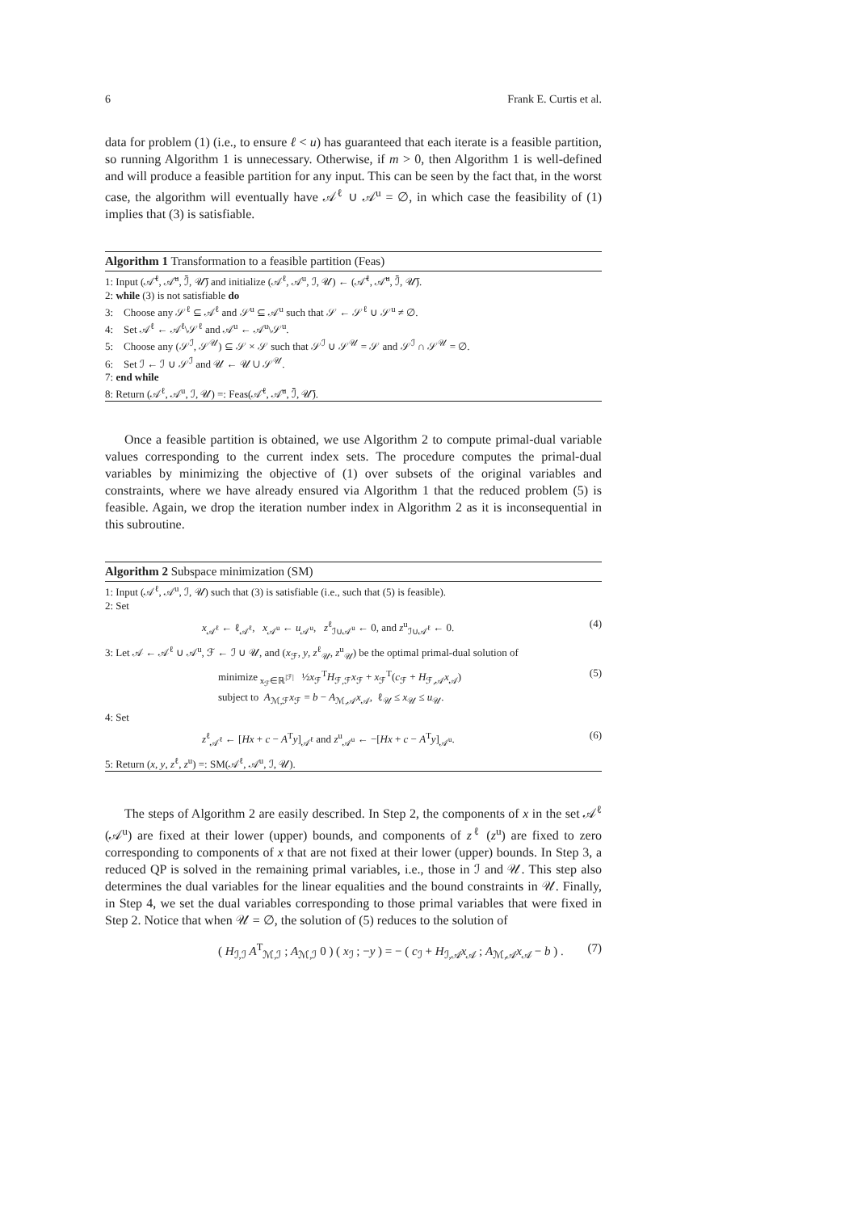6 Frank E. Curtis et al.
data for problem (1) (i.e., to ensure ℓ < u) has guaranteed that each iterate is a feasible partition, so running Algorithm 1 is unnecessary. Otherwise, if m > 0, then Algorithm 1 is well-defined and will produce a feasible partition for any input. This can be seen by the fact that, in the worst case, the algorithm will eventually have 𝒜<sup>ℓ</sup> ∪ 𝒜<sup>u</sup> = ∅, in which case the feasibility of (1) implies that (3) is satisfiable.
Algorithm 1 Transformation to a feasible partition (Feas)
1: Input (𝒜̄<sup>ℓ</sup>, 𝒜̄<sup>u</sup>, ℐ̄, 𝒰̄) and initialize (𝒜<sup>ℓ</sup>, 𝒜<sup>u</sup>, ℐ, 𝒰) ← (𝒜̄<sup>ℓ</sup>, 𝒜̄<sup>u</sup>, ℐ̄, 𝒰̄).
2: while (3) is not satisfiable do
3: Choose any 𝒮<sup>ℓ</sup> ⊆ 𝒜<sup>ℓ</sup> and 𝒮<sup>u</sup> ⊆ 𝒜<sup>u</sup> such that 𝒮 ← 𝒮<sup>ℓ</sup> ∪ 𝒮<sup>u</sup> ≠ ∅.
4: Set 𝒜<sup>ℓ</sup> ← 𝒜<sup>ℓ</sup>\𝒮<sup>ℓ</sup> and 𝒜<sup>u</sup> ← 𝒜<sup>u</sup>\𝒮<sup>u</sup>.
5: Choose any (𝒮<sup>ℐ</sup>, 𝒮<sup>𝒰</sup>) ⊆ 𝒮 × 𝒮 such that 𝒮<sup>ℐ</sup> ∪ 𝒮<sup>𝒰</sup> = 𝒮 and 𝒮<sup>ℐ</sup> ∩ 𝒮<sup>𝒰</sup> = ∅.
6: Set ℐ ← ℐ ∪ 𝒮<sup>ℐ</sup> and 𝒰 ← 𝒰 ∪ 𝒮<sup>𝒰</sup>.
7: end while
8: Return (𝒜<sup>ℓ</sup>, 𝒜<sup>u</sup>, ℐ, 𝒰) =: Feas(𝒜̄<sup>ℓ</sup>, 𝒜̄<sup>u</sup>, ℐ̄, 𝒰̄).
Once a feasible partition is obtained, we use Algorithm 2 to compute primal-dual variable values corresponding to the current index sets. The procedure computes the primal-dual variables by minimizing the objective of (1) over subsets of the original variables and constraints, where we have already ensured via Algorithm 1 that the reduced problem (5) is feasible. Again, we drop the iteration number index in Algorithm 2 as it is inconsequential in this subroutine.
Algorithm 2 Subspace minimization (SM)
1: Input (𝒜<sup>ℓ</sup>, 𝒜<sup>u</sup>, ℐ, 𝒰) such that (3) is satisfiable (i.e., such that (5) is feasible).
2: Set
x<sub>𝒜<sup>ℓ</sup></sub> ← ℓ<sub>𝒜<sup>ℓ</sup></sub>, x<sub>𝒜<sup>u</sup></sub> ← u<sub>𝒜<sup>u</sup></sub>, z<sup>ℓ</sup><sub>ℐ∪𝒜<sup>u</sup></sub> ← 0, and z<sup>u</sup><sub>ℐ∪𝒜<sup>ℓ</sup></sub> ← 0. (4)
3: Let 𝒜 ← 𝒜<sup>ℓ</sup> ∪ 𝒜<sup>u</sup>, ℱ ← ℐ ∪ 𝒰, and (x<sub>ℱ</sub>, y, z<sup>ℓ</sup><sub>𝒰</sub>, z<sup>u</sup><sub>𝒰</sub>) be the optimal primal-dual solution of
minimize<sub>x<sub>ℱ</sub>∈ℝ<sup>|ℱ|</sup></sub> ½x<sub>ℱ</sub><sup>T</sup>H<sub>ℱ,ℱ</sub>x<sub>ℱ</sub> + x<sub>ℱ</sub><sup>T</sup>(c<sub>ℱ</sub> + H<sub>ℱ,𝒜</sub>x<sub>𝒜</sub>)
subject to A<sub>ℳ,ℱ</sub>x<sub>ℱ</sub> = b − A<sub>ℳ,𝒜</sub>x<sub>𝒜</sub>, ℓ<sub>𝒰</sub> ≤ x<sub>𝒰</sub> ≤ u<sub>𝒰</sub>. (5)
4: Set
z<sup>ℓ</sup><sub>𝒜<sup>ℓ</sup></sub> ← [Hx + c − A<sup>T</sup>y]<sub>𝒜<sup>ℓ</sup></sub> and z<sup>u</sup><sub>𝒜<sup>u</sup></sub> ← −[Hx + c − A<sup>T</sup>y]<sub>𝒜<sup>u</sup></sub>. (6)
5: Return (x, y, z<sup>ℓ</sup>, z<sup>u</sup>) =: SM(𝒜<sup>ℓ</sup>, 𝒜<sup>u</sup>, ℐ, 𝒰).
The steps of Algorithm 2 are easily described. In Step 2, the components of x in the set 𝒜<sup>ℓ</sup> (𝒜<sup>u</sup>) are fixed at their lower (upper) bounds, and components of z<sup>ℓ</sup> (z<sup>u</sup>) are fixed to zero corresponding to components of x that are not fixed at their lower (upper) bounds. In Step 3, a reduced QP is solved in the remaining primal variables, i.e., those in ℐ and 𝒰. This step also determines the dual variables for the linear equalities and the bound constraints in 𝒰. Finally, in Step 4, we set the dual variables corresponding to those primal variables that were fixed in Step 2. Notice that when 𝒰 = ∅, the solution of (5) reduces to the solution of
( H<sub>ℐ,ℐ</sub> A<sup>T</sup><sub>ℳ,ℐ</sub> ; A<sub>ℳ,ℐ</sub> 0 ) ( x<sub>ℐ</sub> ; −y ) = − ( c<sub>ℐ</sub> + H<sub>ℐ,𝒜</sub>x<sub>𝒜</sub> ; A<sub>ℳ,𝒜</sub>x<sub>𝒜</sub> − b ) . (7)